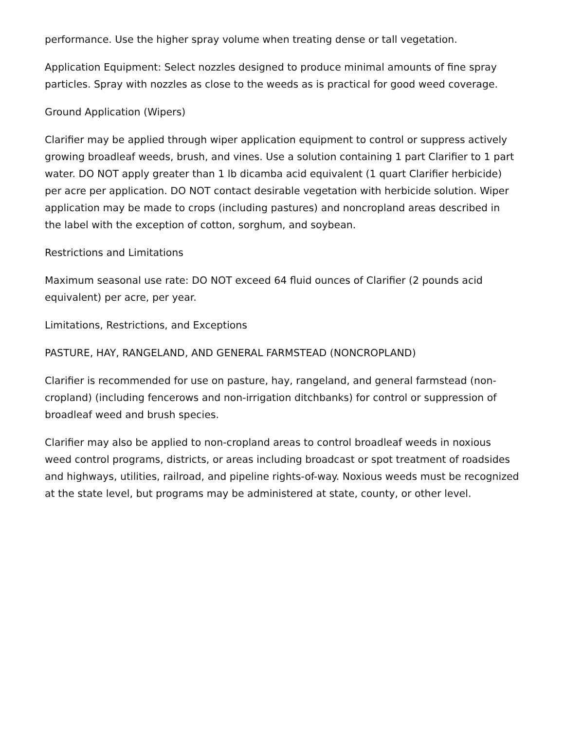performance. Use the higher spray volume when treating dense or tall vegetation.
Application Equipment: Select nozzles designed to produce minimal amounts of fine spray particles. Spray with nozzles as close to the weeds as is practical for good weed coverage.
Ground Application (Wipers)
Clarifier may be applied through wiper application equipment to control or suppress actively growing broadleaf weeds, brush, and vines. Use a solution containing 1 part Clarifier to 1 part water. DO NOT apply greater than 1 lb dicamba acid equivalent (1 quart Clarifier herbicide) per acre per application. DO NOT contact desirable vegetation with herbicide solution. Wiper application may be made to crops (including pastures) and noncropland areas described in the label with the exception of cotton, sorghum, and soybean.
Restrictions and Limitations
Maximum seasonal use rate: DO NOT exceed 64 fluid ounces of Clarifier (2 pounds acid equivalent) per acre, per year.
Limitations, Restrictions, and Exceptions
PASTURE, HAY, RANGELAND, AND GENERAL FARMSTEAD (NONCROPLAND)
Clarifier is recommended for use on pasture, hay, rangeland, and general farmstead (non-cropland) (including fencerows and non-irrigation ditchbanks) for control or suppression of broadleaf weed and brush species.
Clarifier may also be applied to non-cropland areas to control broadleaf weeds in noxious weed control programs, districts, or areas including broadcast or spot treatment of roadsides and highways, utilities, railroad, and pipeline rights-of-way. Noxious weeds must be recognized at the state level, but programs may be administered at state, county, or other level.